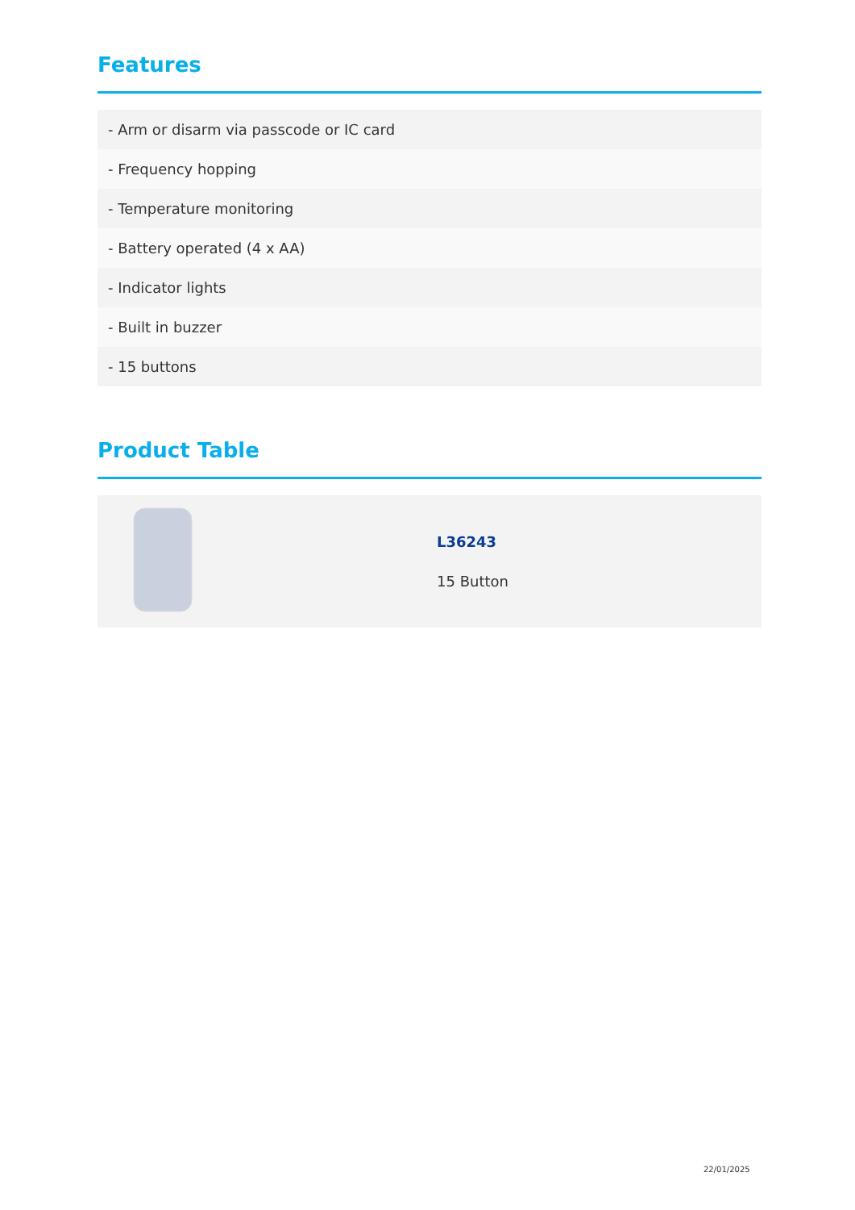Features
- Arm or disarm via passcode or IC card
- Frequency hopping
- Temperature monitoring
- Battery operated (4 x AA)
- Indicator lights
- Built in buzzer
- 15 buttons
Product Table
| | L36243 15 Button |
22/01/2025